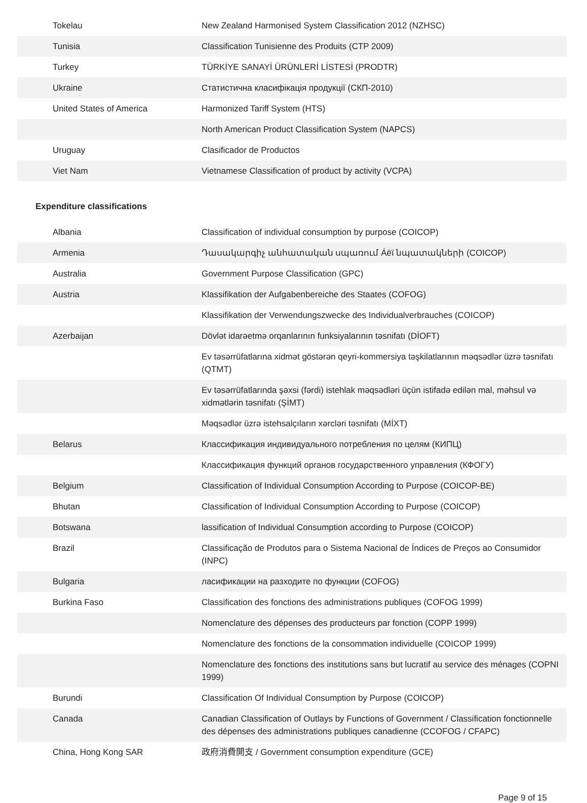| Tokelau | New Zealand Harmonised System Classification 2012 (NZHSC) |
| Tunisia | Classification Tunisienne des Produits (CTP 2009) |
| Turkey | TÜRKİYE SANAYİ ÜRÜNLERİ LİSTESİ (PRODTR) |
| Ukraine | Статистична класифікація продукції (СКП-2010) |
| United States of America | Harmonized Tariff System (HTS) |
| | North American Product Classification System (NAPCS) |
| Uruguay | Clasificador de Productos |
| Viet Nam | Vietnamese Classification of product by activity (VCPA) |
Expenditure classifications
| Albania | Classification of individual consumption by purpose (COICOP) |
| Armenia | Դասակարգիչ անհատական սպառում Áëï նպատակների (COICOP) |
| Australia | Government Purpose Classification (GPC) |
| Austria | Klassifikation der Aufgabenbereiche des Staates (COFOG) |
| | Klassifikation der Verwendungszwecke des Individualverbrauches (COICOP) |
| Azerbaijan | Dövlət idarəetmə orqanlarının funksiyalarının təsnifatı (DİOFT) |
| | Ev təsərrüfatlarına xidmət göstərən qeyri-kommersiya təşkilatlarının məqsədlər üzrə təsnifatı (QTMT) |
| | Ev təsərrüfatlarında şəxsi (fərdi) istehlak məqsədləri üçün istifadə edilən mal, məhsul və xidmətlərin təsnifatı (ŞİMT) |
| | Məqsədlər üzrə istehsalçıların xərcləri təsnifatı (MİXT) |
| Belarus | Классификация индивидуального потребления по целям (КИПЦ) |
| | Классификация функций органов государственного управления (КФОГУ) |
| Belgium | Classification of Individual Consumption According to Purpose (COICOP-BE) |
| Bhutan | Classification of Individual Consumption According to Purpose (COICOP) |
| Botswana | lassification of Individual Consumption according to Purpose (COICOP) |
| Brazil | Classificação de Produtos para o Sistema Nacional de Índices de Preços ao Consumidor (INPC) |
| Bulgaria | ласификации на разходите по функции (COFOG) |
| Burkina Faso | Classification des fonctions des administrations publiques (COFOG 1999) |
| | Nomenclature des dépenses des producteurs par fonction (COPP 1999) |
| | Nomenclature des fonctions de la consommation individuelle (COICOP 1999) |
| | Nomenclature des fonctions des institutions sans but lucratif au service des ménages (COPNI 1999) |
| Burundi | Classification Of Individual Consumption by Purpose (COICOP) |
| Canada | Canadian Classification of Outlays by Functions of Government / Classification fonctionnelle des dépenses des administrations publiques canadienne (CCOFOG / CFAPC) |
| China, Hong Kong SAR | 政府消費開支 / Government consumption expenditure (GCE) |
Page 9 of 15